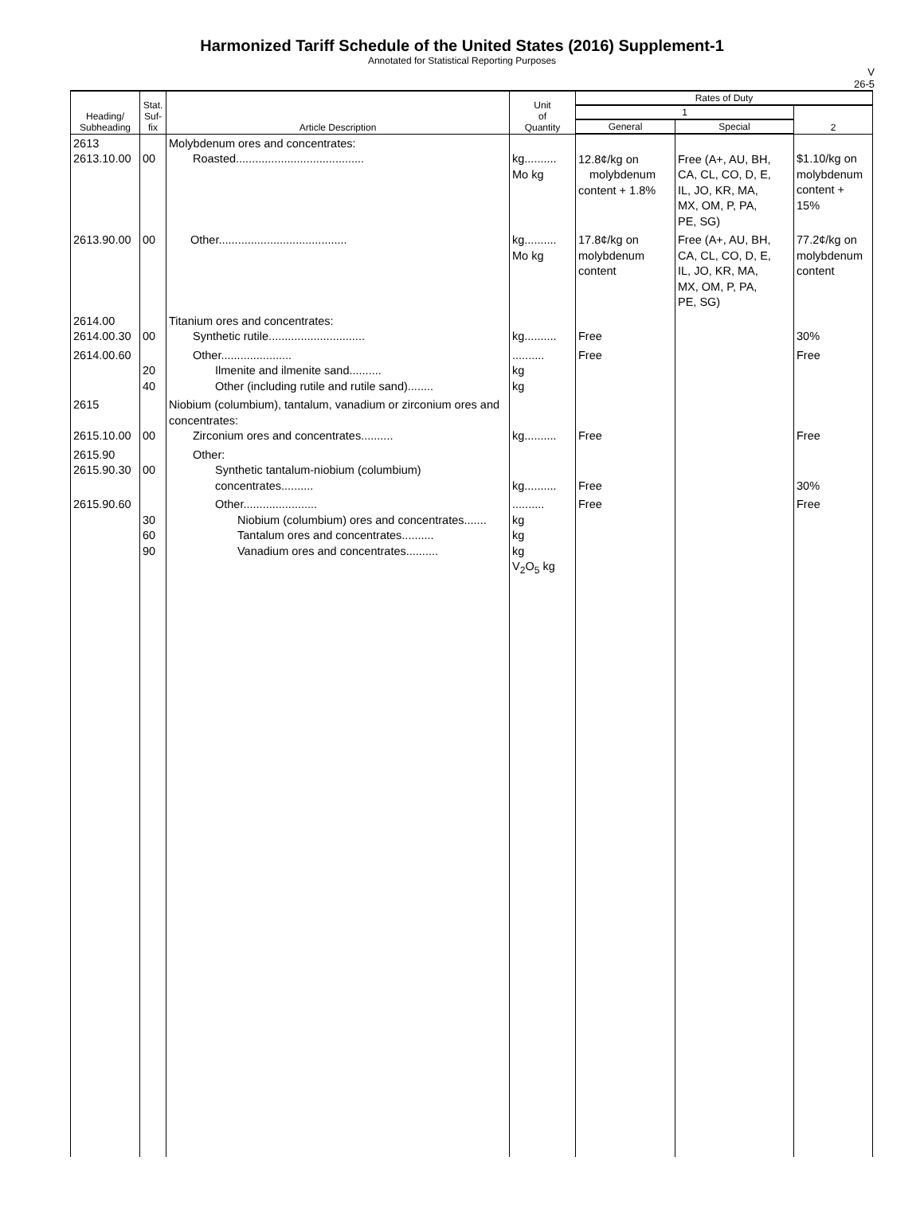Harmonized Tariff Schedule of the United States (2016) Supplement-1
Annotated for Statistical Reporting Purposes
V
26-5
| Heading/ Subheading | Stat. Suf- fix | Article Description | Unit of Quantity | Rates of Duty | | |
| --- | --- | --- | --- | --- | --- | --- |
| | | | | 1 | | 2 |
| | | | | General | Special | |
| 2613 2613.10.00 | 00 | Molybdenum ores and concentrates: Roasted........................................ | kg.......... Mo kg | 12.8¢/kg on molybdenum content + 1.8% | Free (A+, AU, BH, CA, CL, CO, D, E, IL, JO, KR, MA, MX, OM, P, PA, PE, SG) | $1.10/kg on molybdenum content + 15% |
| 2613.90.00 | 00 | Other........................................ | kg.......... Mo kg | 17.8¢/kg on molybdenum content | Free (A+, AU, BH, CA, CL, CO, D, E, IL, JO, KR, MA, MX, OM, P, PA, PE, SG) | 77.2¢/kg on molybdenum content |
| 2614.00 2614.00.30 | 00 | Titanium ores and concentrates: Synthetic rutile.............................. | kg.......... | Free | | 30% |
| 2614.00.60 | 20 40 | Other...................... Ilmenite and ilmenite sand.......... Other (including rutile and rutile sand)........ | .......... kg kg | Free | | Free |
| 2615 2615.10.00 | 00 | Niobium (columbium), tantalum, vanadium or zirconium ores and concentrates: Zirconium ores and concentrates.......... | kg.......... | Free | | Free |
| 2615.90 2615.90.30 | 00 | Other: Synthetic tantalum-niobium (columbium) concentrates.......... | kg.......... | Free | | 30% |
| 2615.90.60 | 30 60 90 | Other....................... Niobium (columbium) ores and concentrates....... Tantalum ores and concentrates.......... Vanadium ores and concentrates.......... | .......... kg kg kg V<sub>2</sub>O<sub>5</sub> kg | Free | | Free |